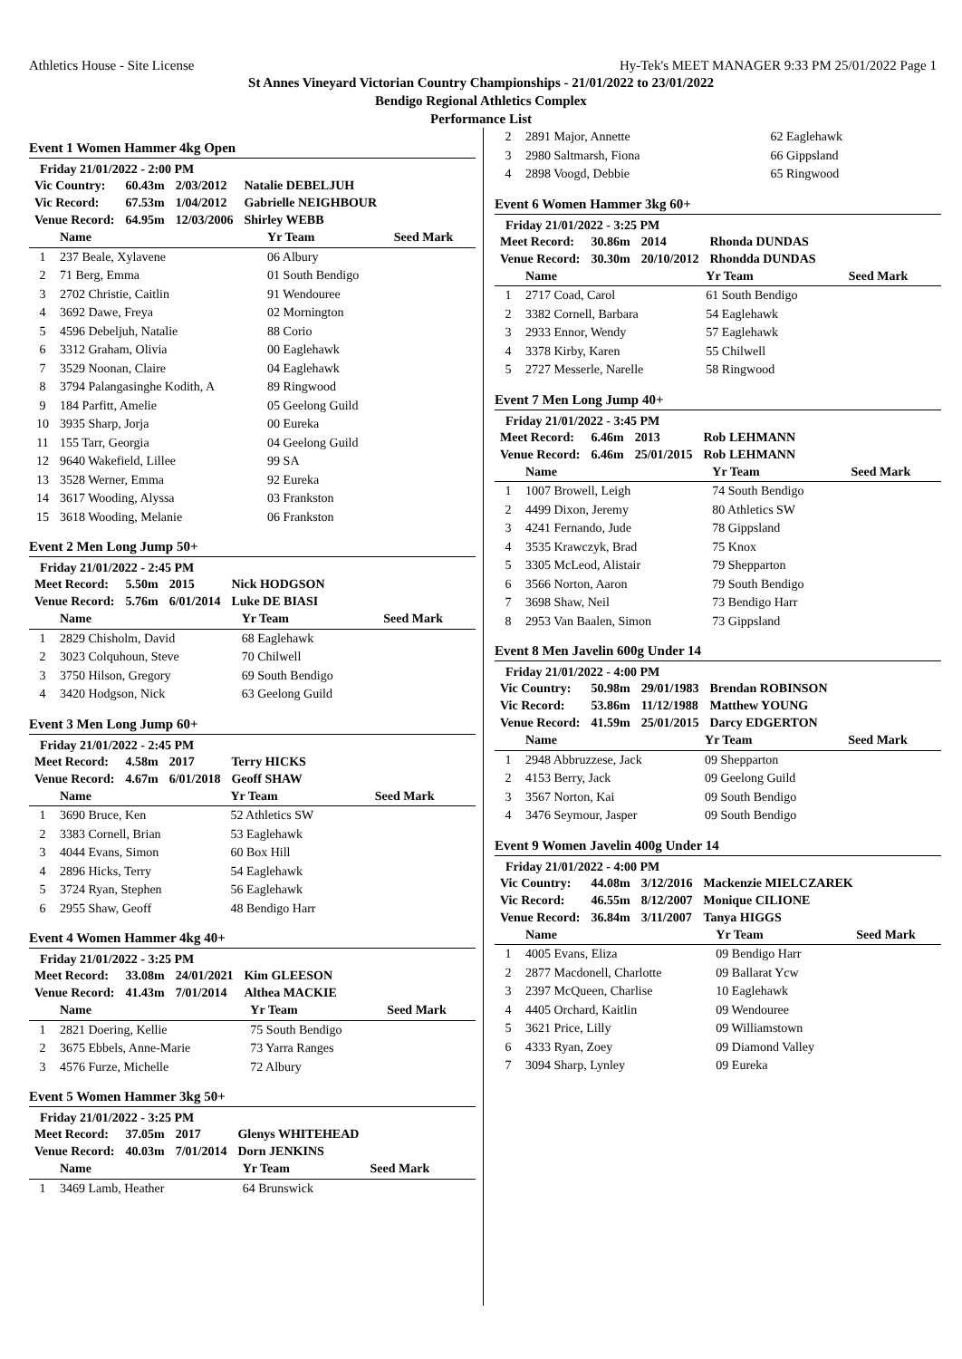Athletics House - Site License Hy-Tek's MEET MANAGER 9:33 PM 25/01/2022 Page 1
St Annes Vineyard Victorian Country Championships - 21/01/2022 to 23/01/2022
Bendigo Regional Athletics Complex
Performance List
Event 1 Women Hammer 4kg Open
Friday 21/01/2022 - 2:00 PM
| Vic Country: | 60.43m | 2/03/2012 | Natalie DEBELJUH |
| Vic Record: | 67.53m | 1/04/2012 | Gabrielle NEIGHBOUR |
| Venue Record: | 64.95m | 12/03/2006 | Shirley WEBB |
| | Name | Yr Team | Seed Mark |
| --- | --- | --- | --- |
| 1 | 237 Beale, Xylavene | 06 Albury | |
| 2 | 71 Berg, Emma | 01 South Bendigo | |
| 3 | 2702 Christie, Caitlin | 91 Wendouree | |
| 4 | 3692 Dawe, Freya | 02 Mornington | |
| 5 | 4596 Debeljuh, Natalie | 88 Corio | |
| 6 | 3312 Graham, Olivia | 00 Eaglehawk | |
| 7 | 3529 Noonan, Claire | 04 Eaglehawk | |
| 8 | 3794 Palangasinghe Kodith, A | 89 Ringwood | |
| 9 | 184 Parfitt, Amelie | 05 Geelong Guild | |
| 10 | 3935 Sharp, Jorja | 00 Eureka | |
| 11 | 155 Tarr, Georgia | 04 Geelong Guild | |
| 12 | 9640 Wakefield, Lillee | 99 SA | |
| 13 | 3528 Werner, Emma | 92 Eureka | |
| 14 | 3617 Wooding, Alyssa | 03 Frankston | |
| 15 | 3618 Wooding, Melanie | 06 Frankston | |
Event 2 Men Long Jump 50+
Friday 21/01/2022 - 2:45 PM
| Meet Record: | 5.50m | 2015 | Nick HODGSON |
| Venue Record: | 5.76m | 6/01/2014 | Luke DE BIASI |
| | Name | Yr Team | Seed Mark |
| --- | --- | --- | --- |
| 1 | 2829 Chisholm, David | 68 Eaglehawk | |
| 2 | 3023 Colquhoun, Steve | 70 Chilwell | |
| 3 | 3750 Hilson, Gregory | 69 South Bendigo | |
| 4 | 3420 Hodgson, Nick | 63 Geelong Guild | |
Event 3 Men Long Jump 60+
Friday 21/01/2022 - 2:45 PM
| Meet Record: | 4.58m | 2017 | Terry HICKS |
| Venue Record: | 4.67m | 6/01/2018 | Geoff SHAW |
| | Name | Yr Team | Seed Mark |
| --- | --- | --- | --- |
| 1 | 3690 Bruce, Ken | 52 Athletics SW | |
| 2 | 3383 Cornell, Brian | 53 Eaglehawk | |
| 3 | 4044 Evans, Simon | 60 Box Hill | |
| 4 | 2896 Hicks, Terry | 54 Eaglehawk | |
| 5 | 3724 Ryan, Stephen | 56 Eaglehawk | |
| 6 | 2955 Shaw, Geoff | 48 Bendigo Harr | |
Event 4 Women Hammer 4kg 40+
Friday 21/01/2022 - 3:25 PM
| Meet Record: | 33.08m | 24/01/2021 | Kim GLEESON |
| Venue Record: | 41.43m | 7/01/2014 | Althea MACKIE |
| | Name | Yr Team | Seed Mark |
| --- | --- | --- | --- |
| 1 | 2821 Doering, Kellie | 75 South Bendigo | |
| 2 | 3675 Ebbels, Anne-Marie | 73 Yarra Ranges | |
| 3 | 4576 Furze, Michelle | 72 Albury | |
Event 5 Women Hammer 3kg 50+
Friday 21/01/2022 - 3:25 PM
| Meet Record: | 37.05m | 2017 | Glenys WHITEHEAD |
| Venue Record: | 40.03m | 7/01/2014 | Dorn JENKINS |
| | Name | Yr Team | Seed Mark |
| --- | --- | --- | --- |
| 1 | 3469 Lamb, Heather | 64 Brunswick | |
| 2 | 2891 Major, Annette | 62 Eaglehawk | |
| 3 | 2980 Saltmarsh, Fiona | 66 Gippsland | |
| 4 | 2898 Voogd, Debbie | 65 Ringwood | |
Event 6 Women Hammer 3kg 60+
Friday 21/01/2022 - 3:25 PM
| Meet Record: | 30.86m | 2014 | Rhonda DUNDAS |
| Venue Record: | 30.30m | 20/10/2012 | Rhondda DUNDAS |
| | Name | Yr Team | Seed Mark |
| --- | --- | --- | --- |
| 1 | 2717 Coad, Carol | 61 South Bendigo | |
| 2 | 3382 Cornell, Barbara | 54 Eaglehawk | |
| 3 | 2933 Ennor, Wendy | 57 Eaglehawk | |
| 4 | 3378 Kirby, Karen | 55 Chilwell | |
| 5 | 2727 Messerle, Narelle | 58 Ringwood | |
Event 7 Men Long Jump 40+
Friday 21/01/2022 - 3:45 PM
| Meet Record: | 6.46m | 2013 | Rob LEHMANN |
| Venue Record: | 6.46m | 25/01/2015 | Rob LEHMANN |
| | Name | Yr Team | Seed Mark |
| --- | --- | --- | --- |
| 1 | 1007 Browell, Leigh | 74 South Bendigo | |
| 2 | 4499 Dixon, Jeremy | 80 Athletics SW | |
| 3 | 4241 Fernando, Jude | 78 Gippsland | |
| 4 | 3535 Krawczyk, Brad | 75 Knox | |
| 5 | 3305 McLeod, Alistair | 79 Shepparton | |
| 6 | 3566 Norton, Aaron | 79 South Bendigo | |
| 7 | 3698 Shaw, Neil | 73 Bendigo Harr | |
| 8 | 2953 Van Baalen, Simon | 73 Gippsland | |
Event 8 Men Javelin 600g Under 14
Friday 21/01/2022 - 4:00 PM
| Vic Country: | 50.98m | 29/01/1983 | Brendan ROBINSON |
| Vic Record: | 53.86m | 11/12/1988 | Matthew YOUNG |
| Venue Record: | 41.59m | 25/01/2015 | Darcy EDGERTON |
| | Name | Yr Team | Seed Mark |
| --- | --- | --- | --- |
| 1 | 2948 Abbruzzese, Jack | 09 Shepparton | |
| 2 | 4153 Berry, Jack | 09 Geelong Guild | |
| 3 | 3567 Norton, Kai | 09 South Bendigo | |
| 4 | 3476 Seymour, Jasper | 09 South Bendigo | |
Event 9 Women Javelin 400g Under 14
Friday 21/01/2022 - 4:00 PM
| Vic Country: | 44.08m | 3/12/2016 | Mackenzie MIELCZAREK |
| Vic Record: | 46.55m | 8/12/2007 | Monique CILIONE |
| Venue Record: | 36.84m | 3/11/2007 | Tanya HIGGS |
| | Name | Yr Team | Seed Mark |
| --- | --- | --- | --- |
| 1 | 4005 Evans, Eliza | 09 Bendigo Harr | |
| 2 | 2877 Macdonell, Charlotte | 09 Ballarat Ycw | |
| 3 | 2397 McQueen, Charlise | 10 Eaglehawk | |
| 4 | 4405 Orchard, Kaitlin | 09 Wendouree | |
| 5 | 3621 Price, Lilly | 09 Williamstown | |
| 6 | 4333 Ryan, Zoey | 09 Diamond Valley | |
| 7 | 3094 Sharp, Lynley | 09 Eureka | |